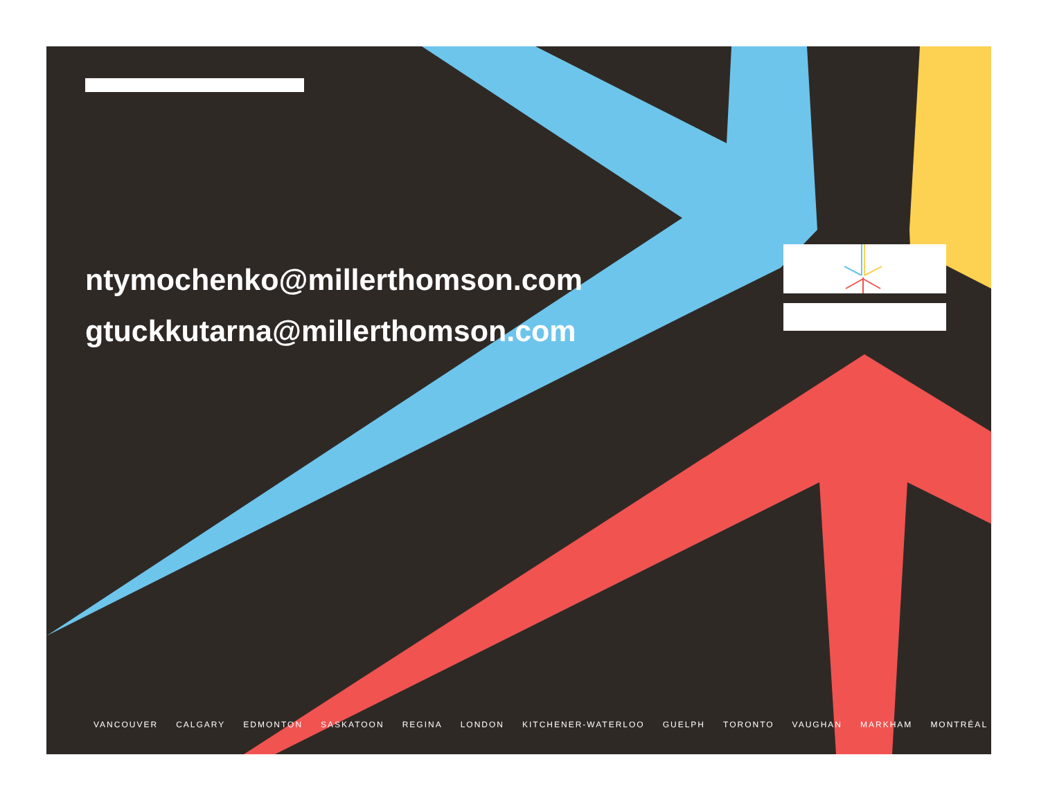ntymochenko@millerthomson.com
gtuckkutarna@millerthomson.com
VANCOUVER CALGARY EDMONTON SASKATOON REGINA LONDON KITCHENER-WATERLOO GUELPH TORONTO VAUGHAN MARKHAM MONTRÉAL